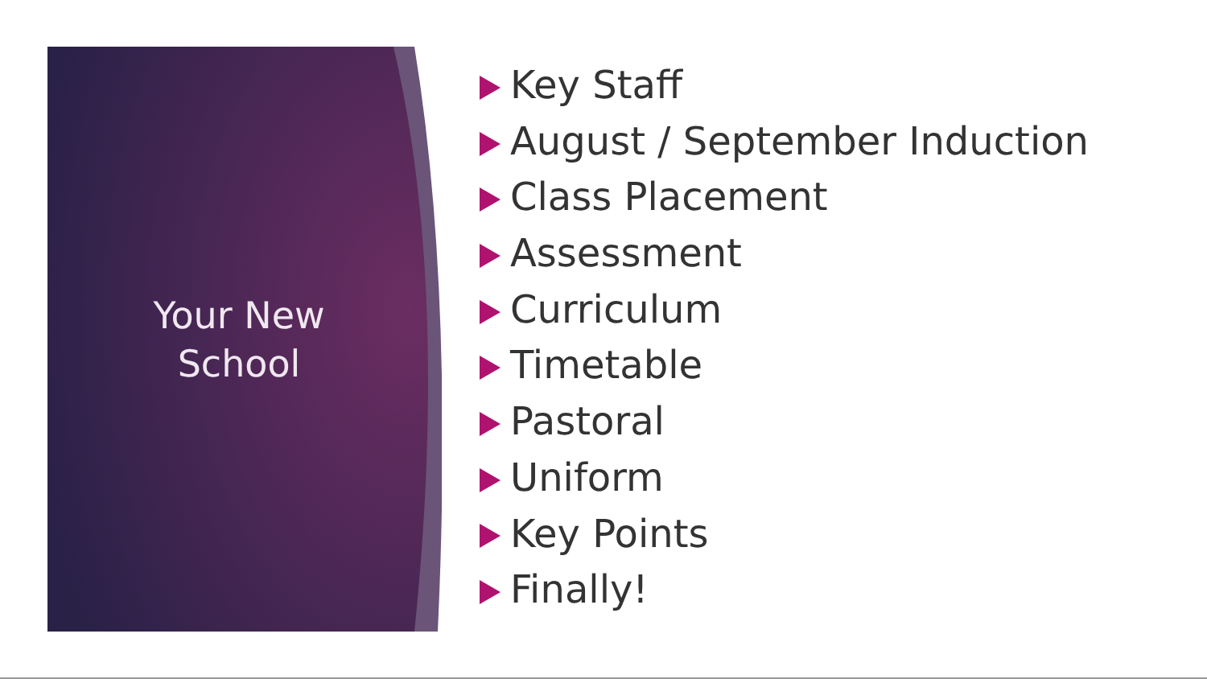Your New
School
Key Staff
August / September Induction
Class Placement
Assessment
Curriculum
Timetable
Pastoral
Uniform
Key Points
Finally!